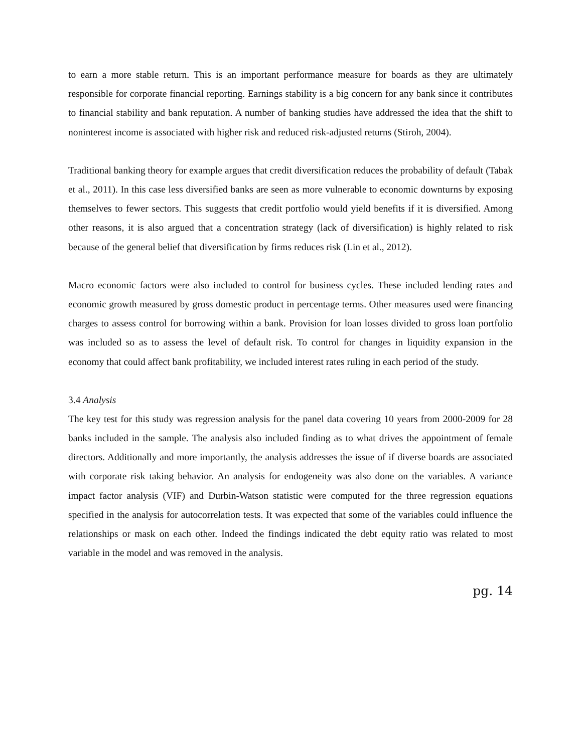to earn a more stable return. This is an important performance measure for boards as they are ultimately responsible for corporate financial reporting. Earnings stability is a big concern for any bank since it contributes to financial stability and bank reputation. A number of banking studies have addressed the idea that the shift to noninterest income is associated with higher risk and reduced risk-adjusted returns (Stiroh, 2004).
Traditional banking theory for example argues that credit diversification reduces the probability of default (Tabak et al., 2011). In this case less diversified banks are seen as more vulnerable to economic downturns by exposing themselves to fewer sectors. This suggests that credit portfolio would yield benefits if it is diversified. Among other reasons, it is also argued that a concentration strategy (lack of diversification) is highly related to risk because of the general belief that diversification by firms reduces risk (Lin et al., 2012).
Macro economic factors were also included to control for business cycles. These included lending rates and economic growth measured by gross domestic product in percentage terms. Other measures used were financing charges to assess control for borrowing within a bank. Provision for loan losses divided to gross loan portfolio was included so as to assess the level of default risk. To control for changes in liquidity expansion in the economy that could affect bank profitability, we included interest rates ruling in each period of the study.
3.4 Analysis
The key test for this study was regression analysis for the panel data covering 10 years from 2000-2009 for 28 banks included in the sample. The analysis also included finding as to what drives the appointment of female directors. Additionally and more importantly, the analysis addresses the issue of if diverse boards are associated with corporate risk taking behavior. An analysis for endogeneity was also done on the variables. A variance impact factor analysis (VIF) and Durbin-Watson statistic were computed for the three regression equations specified in the analysis for autocorrelation tests. It was expected that some of the variables could influence the relationships or mask on each other. Indeed the findings indicated the debt equity ratio was related to most variable in the model and was removed in the analysis.
pg. 14